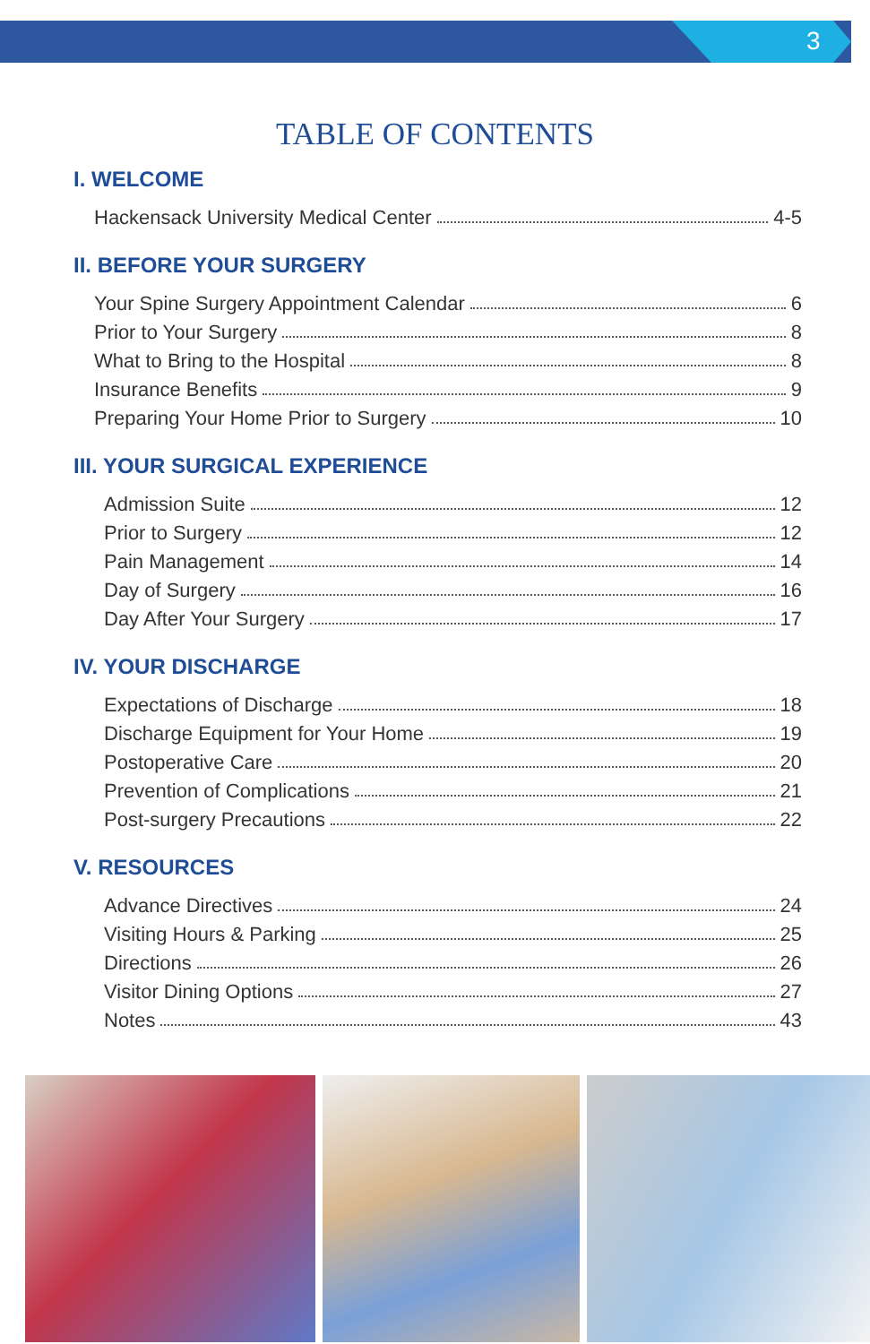3
TABLE OF CONTENTS
I. WELCOME
Hackensack University Medical Center 4-5
II. BEFORE YOUR SURGERY
Your Spine Surgery Appointment Calendar 6
Prior to Your Surgery 8
What to Bring to the Hospital 8
Insurance Benefits 9
Preparing Your Home Prior to Surgery 10
III. YOUR SURGICAL EXPERIENCE
Admission Suite 12
Prior to Surgery 12
Pain Management 14
Day of Surgery 16
Day After Your Surgery 17
IV. YOUR DISCHARGE
Expectations of Discharge 18
Discharge Equipment for Your Home 19
Postoperative Care 20
Prevention of Complications 21
Post-surgery Precautions 22
V. RESOURCES
Advance Directives 24
Visiting Hours & Parking 25
Directions 26
Visitor Dining Options 27
Notes 43